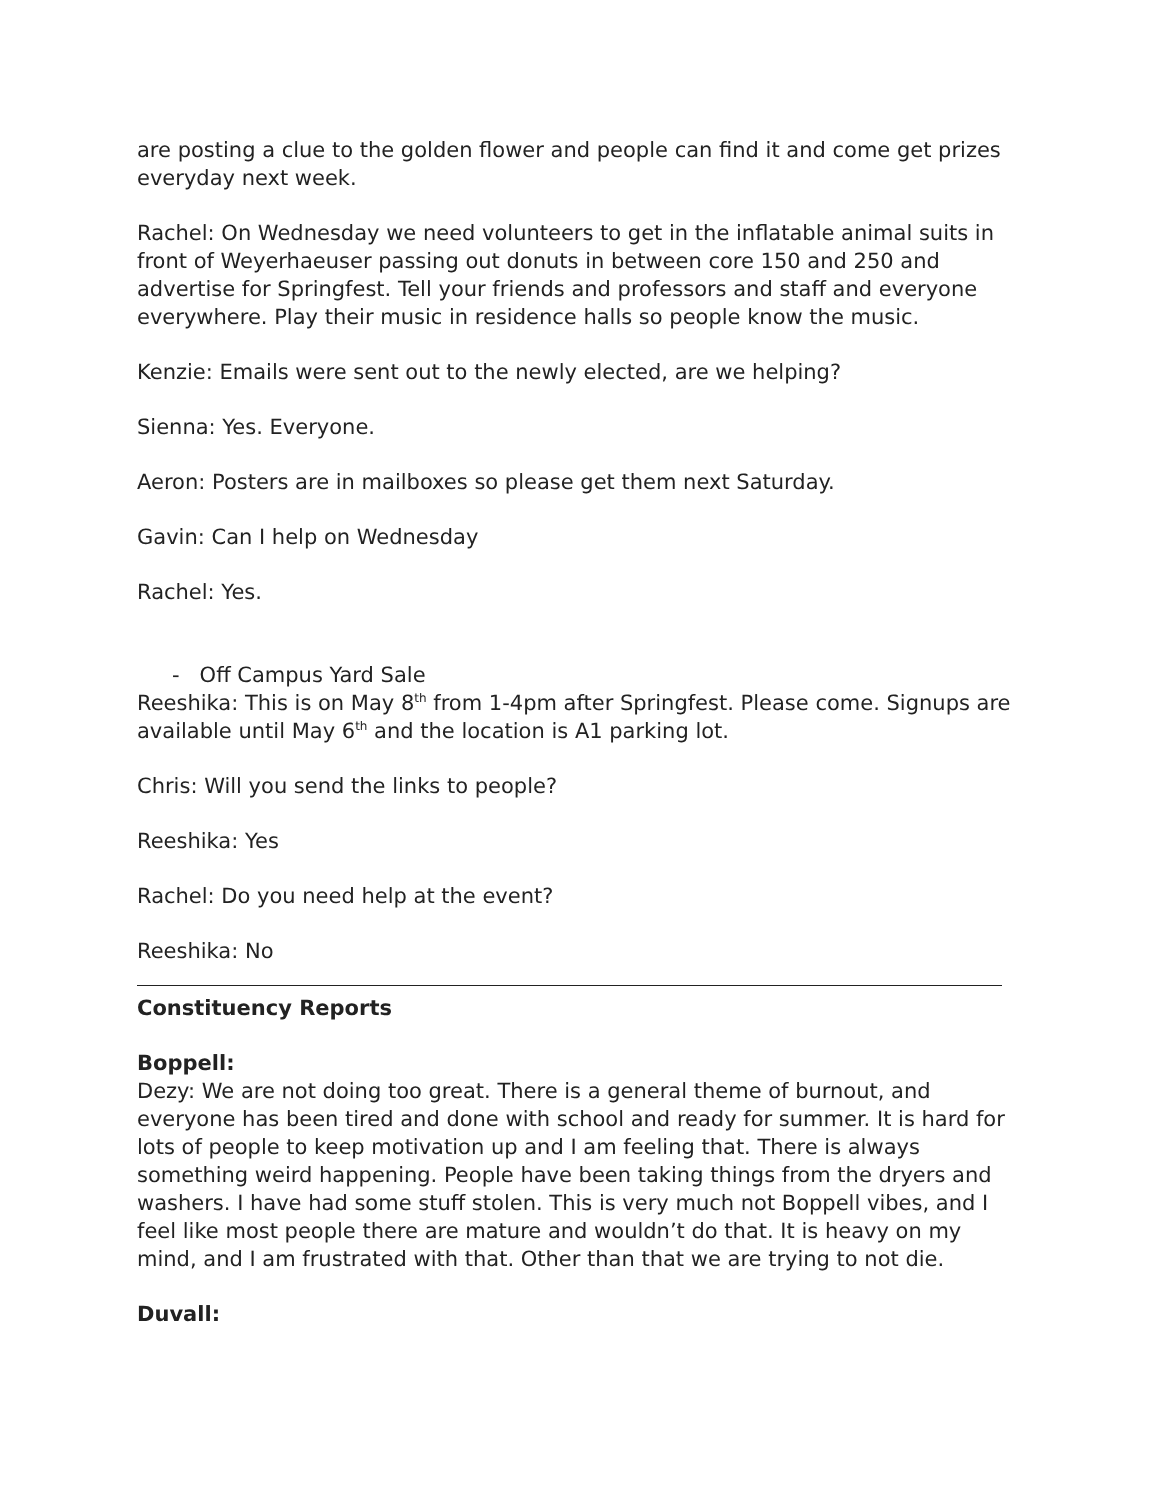are posting a clue to the golden flower and people can find it and come get prizes everyday next week.
Rachel: On Wednesday we need volunteers to get in the inflatable animal suits in front of Weyerhaeuser passing out donuts in between core 150 and 250 and advertise for Springfest. Tell your friends and professors and staff and everyone everywhere. Play their music in residence halls so people know the music.
Kenzie: Emails were sent out to the newly elected, are we helping?
Sienna: Yes. Everyone.
Aeron: Posters are in mailboxes so please get them next Saturday.
Gavin: Can I help on Wednesday
Rachel: Yes.
- Off Campus Yard Sale
Reeshika: This is on May 8<sup>th</sup> from 1-4pm after Springfest. Please come. Signups are available until May 6<sup>th</sup> and the location is A1 parking lot.
Chris: Will you send the links to people?
Reeshika: Yes
Rachel: Do you need help at the event?
Reeshika: No
Constituency Reports
Boppell:
Dezy: We are not doing too great. There is a general theme of burnout, and everyone has been tired and done with school and ready for summer. It is hard for lots of people to keep motivation up and I am feeling that. There is always something weird happening. People have been taking things from the dryers and washers. I have had some stuff stolen. This is very much not Boppell vibes, and I feel like most people there are mature and wouldn’t do that. It is heavy on my mind, and I am frustrated with that. Other than that we are trying to not die.
Duvall: